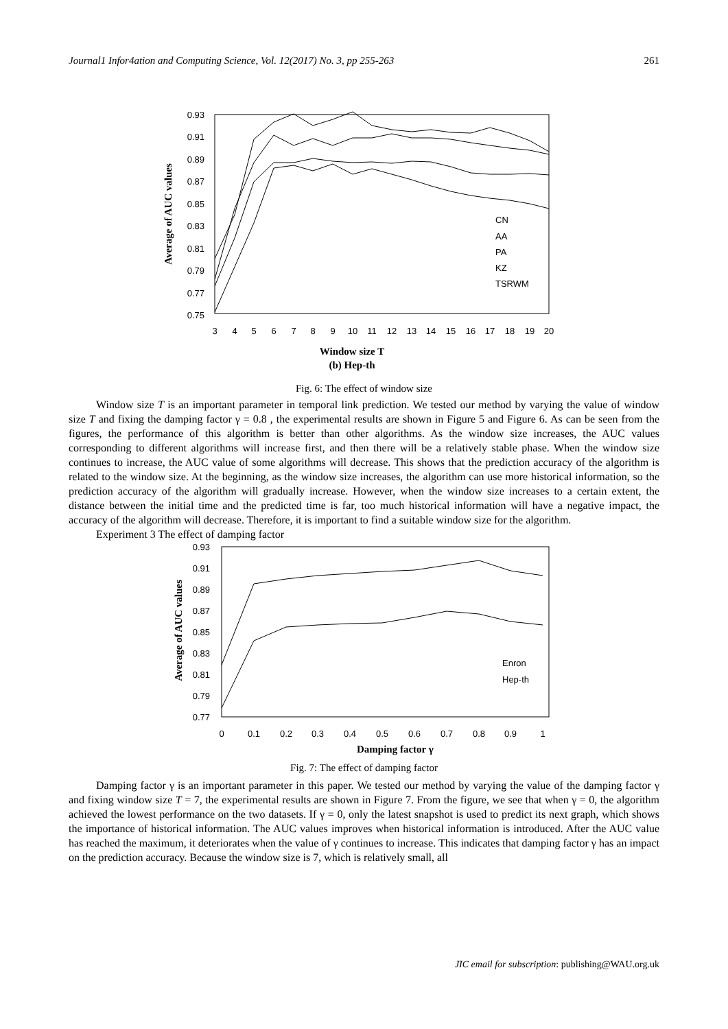Journal1 Infor4ation and Computing Science, Vol. 12(2017) No. 3, pp 255-263 261
0.93
0.91
0.89
0.87
0.85
0.83
0.81
0.79
0.77
0.75
3
4
5
6
7
8
9
10
11
12
13
14
15
16
17
18
19
20
Average of AUC values
CN
AA
PA
KZ
TSRWM
Window size T
(b) Hep-th
Fig. 6: The effect of window size
Window size T is an important parameter in temporal link prediction. We tested our method by varying the value of window size T and fixing the damping factor γ = 0.8 , the experimental results are shown in Figure 5 and Figure 6. As can be seen from the figures, the performance of this algorithm is better than other algorithms. As the window size increases, the AUC values corresponding to different algorithms will increase first, and then there will be a relatively stable phase. When the window size continues to increase, the AUC value of some algorithms will decrease. This shows that the prediction accuracy of the algorithm is related to the window size. At the beginning, as the window size increases, the algorithm can use more historical information, so the prediction accuracy of the algorithm will gradually increase. However, when the window size increases to a certain extent, the distance between the initial time and the predicted time is far, too much historical information will have a negative impact, the accuracy of the algorithm will decrease. Therefore, it is important to find a suitable window size for the algorithm.
Experiment 3 The effect of damping factor
0.93
0.91
0.89
0.87
0.85
0.83
0.81
0.79
0.77
0
0.1
0.2
0.3
0.4
0.5
0.6
0.7
0.8
0.9
1
Average of AUC values
Enron
Hep-th
Damping factor γ
Fig. 7: The effect of damping factor
Damping factor γ is an important parameter in this paper. We tested our method by varying the value of the damping factor γ and fixing window size T = 7, the experimental results are shown in Figure 7. From the figure, we see that when γ = 0, the algorithm achieved the lowest performance on the two datasets. If γ = 0, only the latest snapshot is used to predict its next graph, which shows the importance of historical information. The AUC values improves when historical information is introduced. After the AUC value has reached the maximum, it deteriorates when the value of γ continues to increase. This indicates that damping factor γ has an impact on the prediction accuracy. Because the window size is 7, which is relatively small, all
JIC email for subscription: publishing@WAU.org.uk